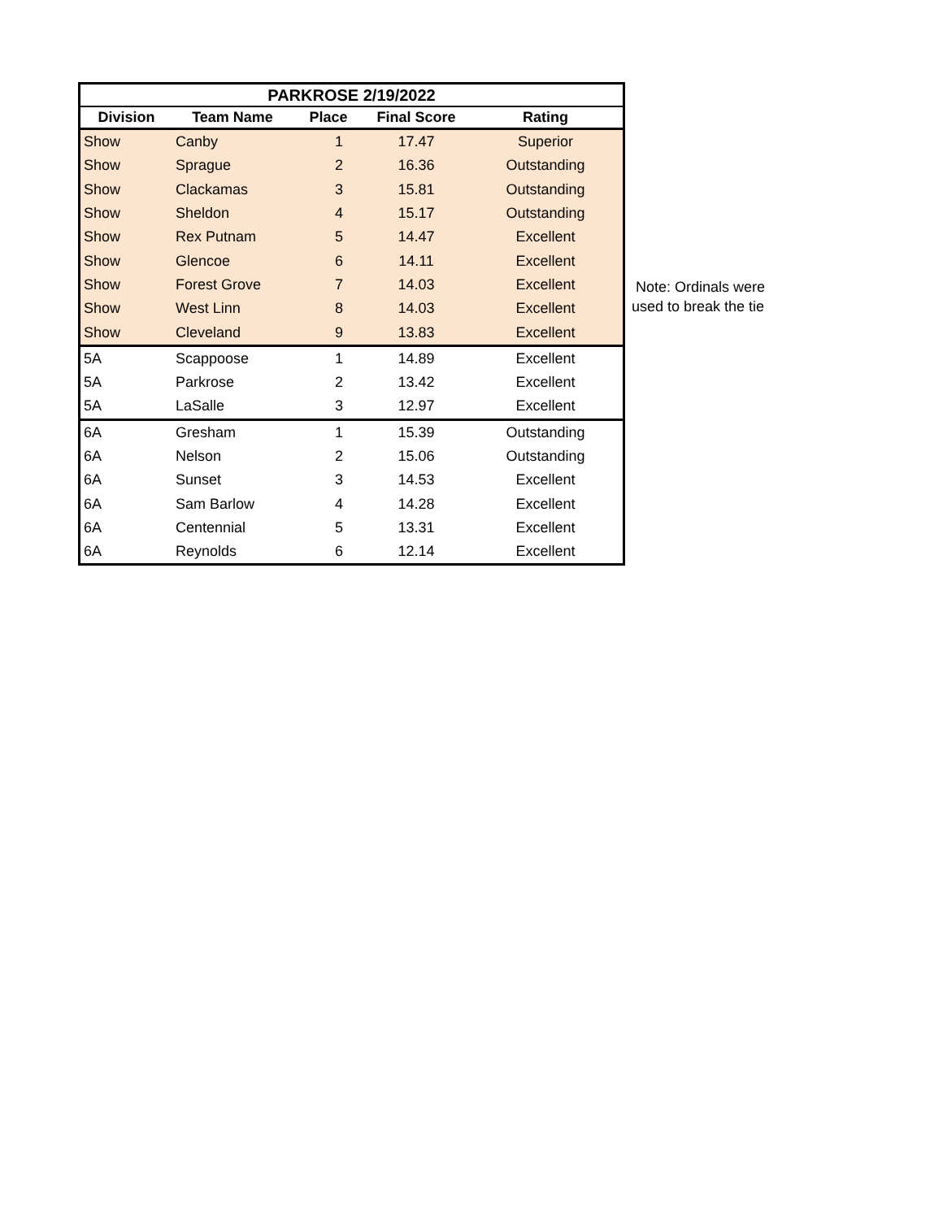| PARKROSE 2/19/2022 | | | | |
| --- | --- | --- | --- | --- |
| Division | Team Name | Place | Final Score | Rating |
| Show | Canby | 1 | 17.47 | Superior |
| Show | Sprague | 2 | 16.36 | Outstanding |
| Show | Clackamas | 3 | 15.81 | Outstanding |
| Show | Sheldon | 4 | 15.17 | Outstanding |
| Show | Rex Putnam | 5 | 14.47 | Excellent |
| Show | Glencoe | 6 | 14.11 | Excellent |
| Show | Forest Grove | 7 | 14.03 | Excellent |
| Show | West Linn | 8 | 14.03 | Excellent |
| Show | Cleveland | 9 | 13.83 | Excellent |
| 5A | Scappoose | 1 | 14.89 | Excellent |
| 5A | Parkrose | 2 | 13.42 | Excellent |
| 5A | LaSalle | 3 | 12.97 | Excellent |
| 6A | Gresham | 1 | 15.39 | Outstanding |
| 6A | Nelson | 2 | 15.06 | Outstanding |
| 6A | Sunset | 3 | 14.53 | Excellent |
| 6A | Sam Barlow | 4 | 14.28 | Excellent |
| 6A | Centennial | 5 | 13.31 | Excellent |
| 6A | Reynolds | 6 | 12.14 | Excellent |
Note: Ordinals were
used to break the tie